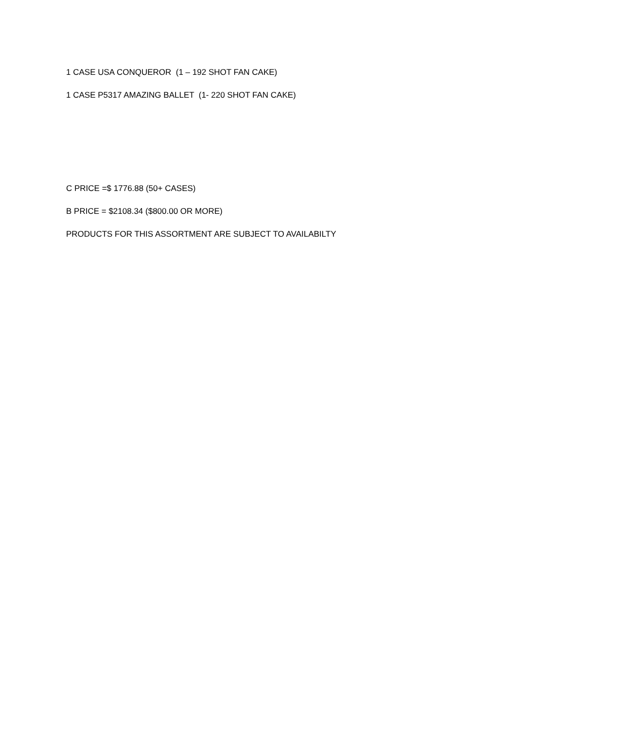1 CASE USA CONQUEROR (1 – 192 SHOT FAN CAKE)
1 CASE P5317 AMAZING BALLET (1- 220 SHOT FAN CAKE)
C PRICE =$ 1776.88 (50+ CASES)
B PRICE = $2108.34 ($800.00 OR MORE)
PRODUCTS FOR THIS ASSORTMENT ARE SUBJECT TO AVAILABILTY